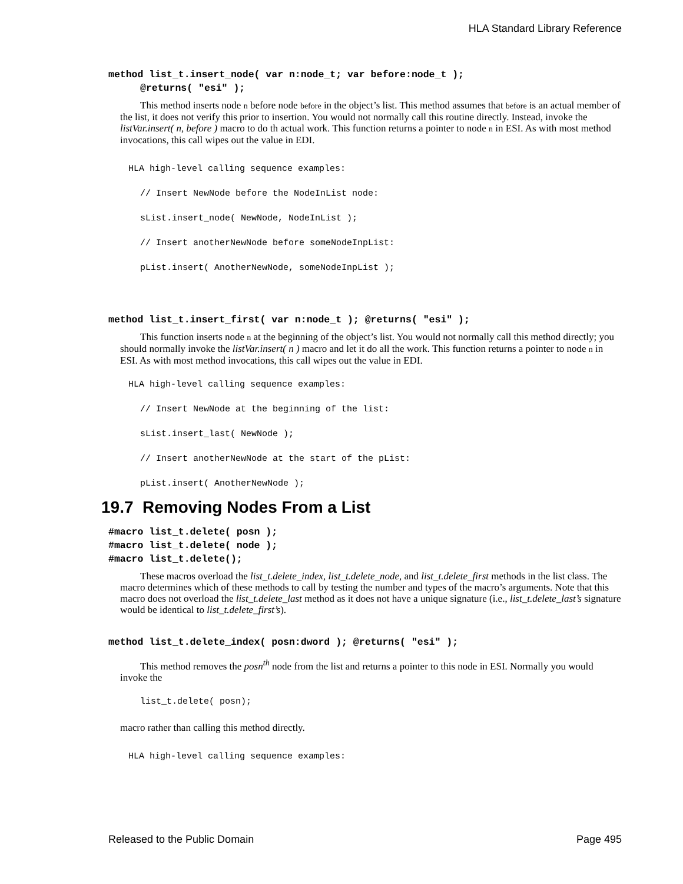HLA Standard Library Reference
method list_t.insert_node( var n:node_t; var before:node_t );
@returns( "esi" );
This method inserts node n before node before in the object’s list. This method assumes that before is an actual member of the list, it does not verify this prior to insertion. You would not normally call this routine directly. Instead, invoke the listVar.insert( n, before ) macro to do th actual work. This function returns a pointer to node n in ESI. As with most method invocations, this call wipes out the value in EDI.
HLA high-level calling sequence examples:
// Insert NewNode before the NodeInList node:
sList.insert_node( NewNode, NodeInList );
// Insert anotherNewNode before someNodeInpList:
pList.insert( AnotherNewNode, someNodeInpList );
method list_t.insert_first( var n:node_t ); @returns( "esi" );
This function inserts node n at the beginning of the object’s list. You would not normally call this method directly; you should normally invoke the listVar.insert( n ) macro and let it do all the work. This function returns a pointer to node n in ESI. As with most method invocations, this call wipes out the value in EDI.
HLA high-level calling sequence examples:
// Insert NewNode at the beginning of the list:
sList.insert_last( NewNode );
// Insert anotherNewNode at the start of the pList:
pList.insert( AnotherNewNode );
19.7 Removing Nodes From a List
#macro list_t.delete( posn );
#macro list_t.delete( node );
#macro list_t.delete();
These macros overload the list_t.delete_index, list_t.delete_node, and list_t.delete_first methods in the list class. The macro determines which of these methods to call by testing the number and types of the macro’s arguments. Note that this macro does not overload the list_t.delete_last method as it does not have a unique signature (i.e., list_t.delete_last’s signature would be identical to list_t.delete_first’s).
method list_t.delete_index( posn:dword ); @returns( "esi" );
This method removes the posn<sup>th</sup> node from the list and returns a pointer to this node in ESI. Normally you would invoke the
list_t.delete( posn);
macro rather than calling this method directly.
HLA high-level calling sequence examples:
Released to the Public Domain Page 495